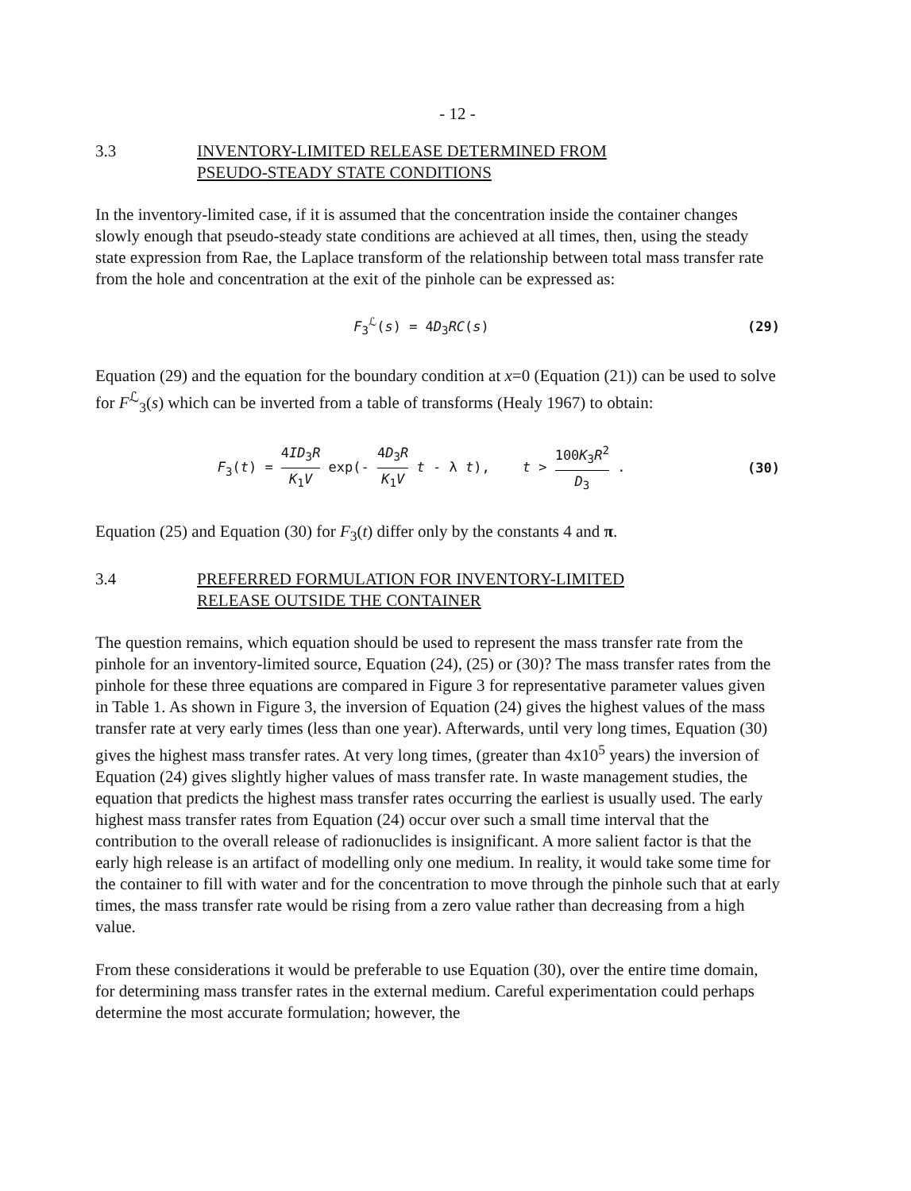- 12 -
3.3 INVENTORY-LIMITED RELEASE DETERMINED FROM
PSEUDO-STEADY STATE CONDITIONS
In the inventory-limited case, if it is assumed that the concentration inside the container changes slowly enough that pseudo-steady state conditions are achieved at all times, then, using the steady state expression from Rae, the Laplace transform of the relationship between total mass transfer rate from the hole and concentration at the exit of the pinhole can be expressed as:
F<sub>3</sub><sup>ℒ</sup>(s) = 4D<sub>3</sub>RC(s) (29)
Equation (29) and the equation for the boundary condition at x=0 (Equation (21)) can be used to solve for F<sup>ℒ</sup><sub>3</sub>(s) which can be inverted from a table of transforms (Healy 1967) to obtain:
F<sub>3</sub>(t) = 4ID<sub>3</sub>R K<sub>1</sub>V exp(- 4D<sub>3</sub>R K<sub>1</sub>V t - λ t), t > 100K<sub>3</sub>R<sup>2</sup> D<sub>3</sub> .
(30)
Equation (25) and Equation (30) for F<sub>3</sub>(t) differ only by the constants 4 and π.
3.4 PREFERRED FORMULATION FOR INVENTORY-LIMITED
RELEASE OUTSIDE THE CONTAINER
The question remains, which equation should be used to represent the mass transfer rate from the pinhole for an inventory-limited source, Equation (24), (25) or (30)? The mass transfer rates from the pinhole for these three equations are compared in Figure 3 for representative parameter values given in Table 1. As shown in Figure 3, the inversion of Equation (24) gives the highest values of the mass transfer rate at very early times (less than one year). Afterwards, until very long times, Equation (30) gives the highest mass transfer rates. At very long times, (greater than 4x10<sup>5</sup> years) the inversion of Equation (24) gives slightly higher values of mass transfer rate. In waste management studies, the equation that predicts the highest mass transfer rates occurring the earliest is usually used. The early highest mass transfer rates from Equation (24) occur over such a small time interval that the contribution to the overall release of radionuclides is insignificant. A more salient factor is that the early high release is an artifact of modelling only one medium. In reality, it would take some time for the container to fill with water and for the concentration to move through the pinhole such that at early times, the mass transfer rate would be rising from a zero value rather than decreasing from a high value.
From these considerations it would be preferable to use Equation (30), over the entire time domain, for determining mass transfer rates in the external medium. Careful experimentation could perhaps determine the most accurate formulation; however, the